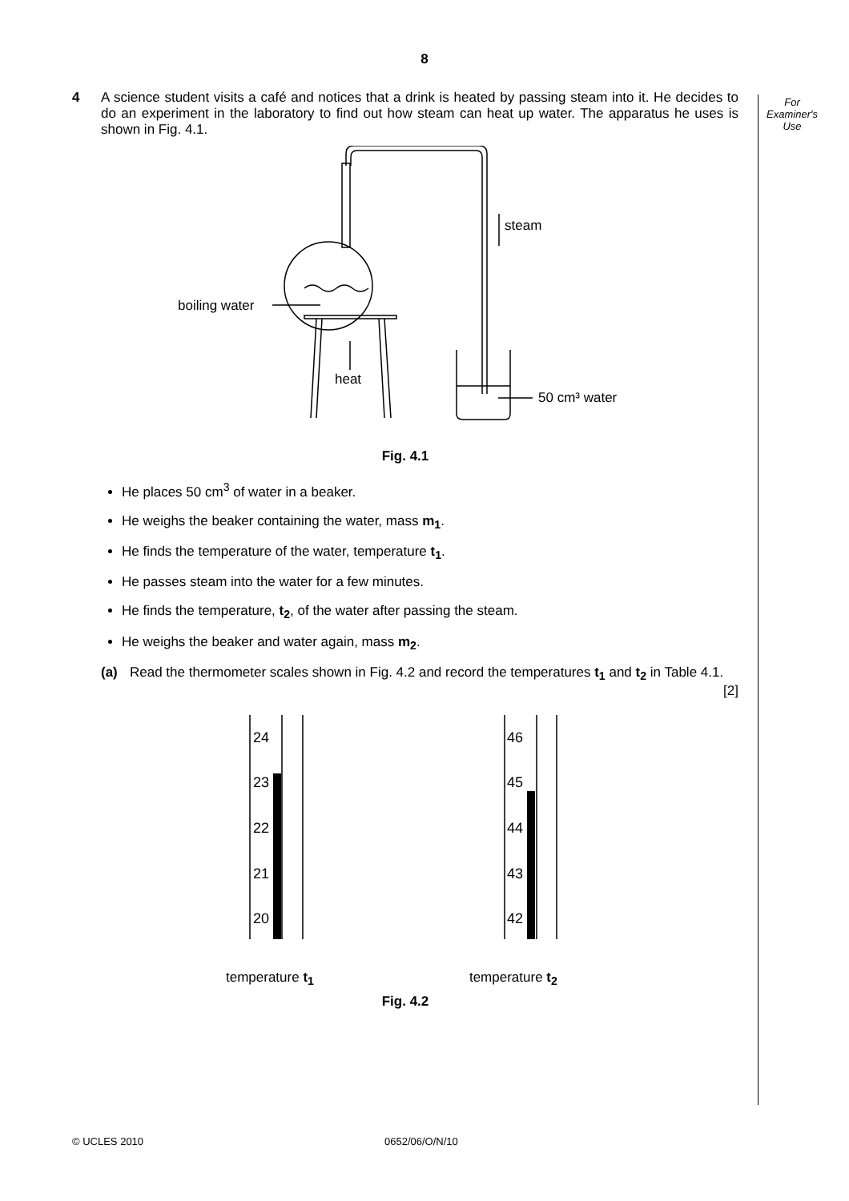8
For
Examiner's
Use
4 A science student visits a café and notices that a drink is heated by passing steam into it. He decides to do an experiment in the laboratory to find out how steam can heat up water. The apparatus he uses is shown in Fig. 4.1.
boiling water
steam
heat
50 cm³ water
Fig. 4.1
He places 50 cm<sup>3</sup> of water in a beaker.
He weighs the beaker containing the water, mass m<sub>1</sub>.
He finds the temperature of the water, temperature t<sub>1</sub>.
He passes steam into the water for a few minutes.
He finds the temperature, t<sub>2</sub>, of the water after passing the steam.
He weighs the beaker and water again, mass m<sub>2</sub>.
(a) Read the thermometer scales shown in Fig. 4.2 and record the temperatures t<sub>1</sub> and t<sub>2</sub> in Table 4.1. [2]
24
23
22
21
20
46
45
44
43
42
temperature t<sub>1</sub> temperature t<sub>2</sub>
Fig. 4.2
© UCLES 2010 0652/06/O/N/10